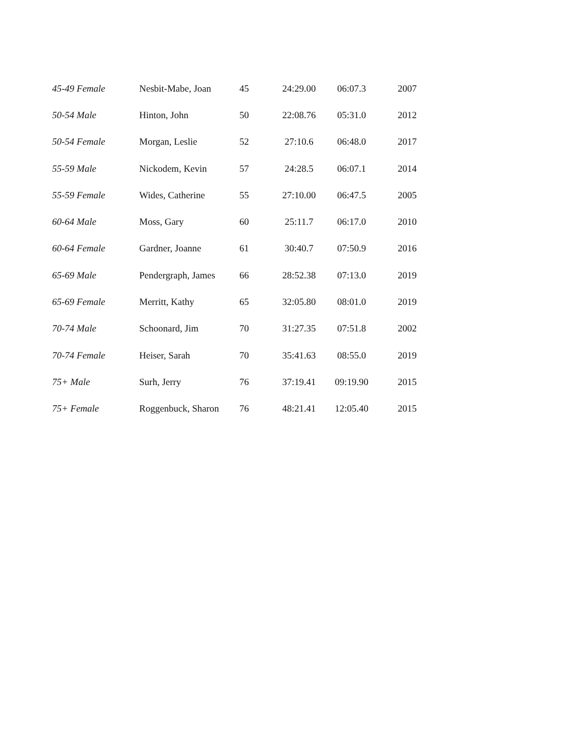| 45-49 Female | Nesbit-Mabe, Joan | 45 | 24:29.00 | 06:07.3 | 2007 |
| 50-54 Male | Hinton, John | 50 | 22:08.76 | 05:31.0 | 2012 |
| 50-54 Female | Morgan, Leslie | 52 | 27:10.6 | 06:48.0 | 2017 |
| 55-59 Male | Nickodem, Kevin | 57 | 24:28.5 | 06:07.1 | 2014 |
| 55-59 Female | Wides, Catherine | 55 | 27:10.00 | 06:47.5 | 2005 |
| 60-64 Male | Moss, Gary | 60 | 25:11.7 | 06:17.0 | 2010 |
| 60-64 Female | Gardner, Joanne | 61 | 30:40.7 | 07:50.9 | 2016 |
| 65-69 Male | Pendergraph, James | 66 | 28:52.38 | 07:13.0 | 2019 |
| 65-69 Female | Merritt, Kathy | 65 | 32:05.80 | 08:01.0 | 2019 |
| 70-74 Male | Schoonard, Jim | 70 | 31:27.35 | 07:51.8 | 2002 |
| 70-74 Female | Heiser, Sarah | 70 | 35:41.63 | 08:55.0 | 2019 |
| 75+ Male | Surh, Jerry | 76 | 37:19.41 | 09:19.90 | 2015 |
| 75+ Female | Roggenbuck, Sharon | 76 | 48:21.41 | 12:05.40 | 2015 |